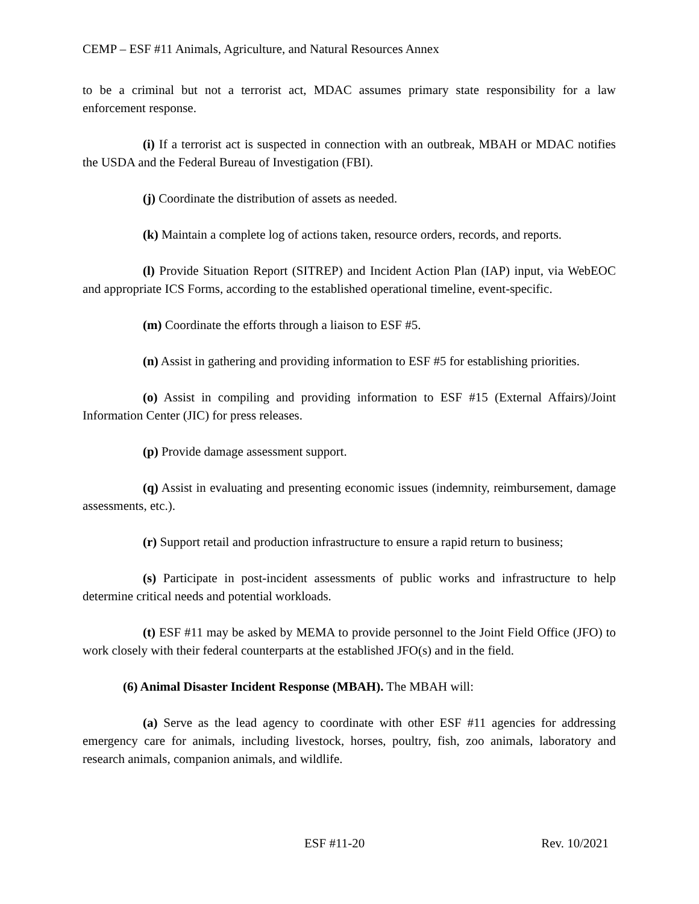CEMP – ESF #11 Animals, Agriculture, and Natural Resources Annex
to be a criminal but not a terrorist act, MDAC assumes primary state responsibility for a law enforcement response.
(i) If a terrorist act is suspected in connection with an outbreak, MBAH or MDAC notifies the USDA and the Federal Bureau of Investigation (FBI).
(j) Coordinate the distribution of assets as needed.
(k) Maintain a complete log of actions taken, resource orders, records, and reports.
(l) Provide Situation Report (SITREP) and Incident Action Plan (IAP) input, via WebEOC and appropriate ICS Forms, according to the established operational timeline, event-specific.
(m) Coordinate the efforts through a liaison to ESF #5.
(n) Assist in gathering and providing information to ESF #5 for establishing priorities.
(o) Assist in compiling and providing information to ESF #15 (External Affairs)/Joint Information Center (JIC) for press releases.
(p) Provide damage assessment support.
(q) Assist in evaluating and presenting economic issues (indemnity, reimbursement, damage assessments, etc.).
(r) Support retail and production infrastructure to ensure a rapid return to business;
(s) Participate in post-incident assessments of public works and infrastructure to help determine critical needs and potential workloads.
(t) ESF #11 may be asked by MEMA to provide personnel to the Joint Field Office (JFO) to work closely with their federal counterparts at the established JFO(s) and in the field.
(6) Animal Disaster Incident Response (MBAH). The MBAH will:
(a) Serve as the lead agency to coordinate with other ESF #11 agencies for addressing emergency care for animals, including livestock, horses, poultry, fish, zoo animals, laboratory and research animals, companion animals, and wildlife.
ESF #11-20 Rev. 10/2021